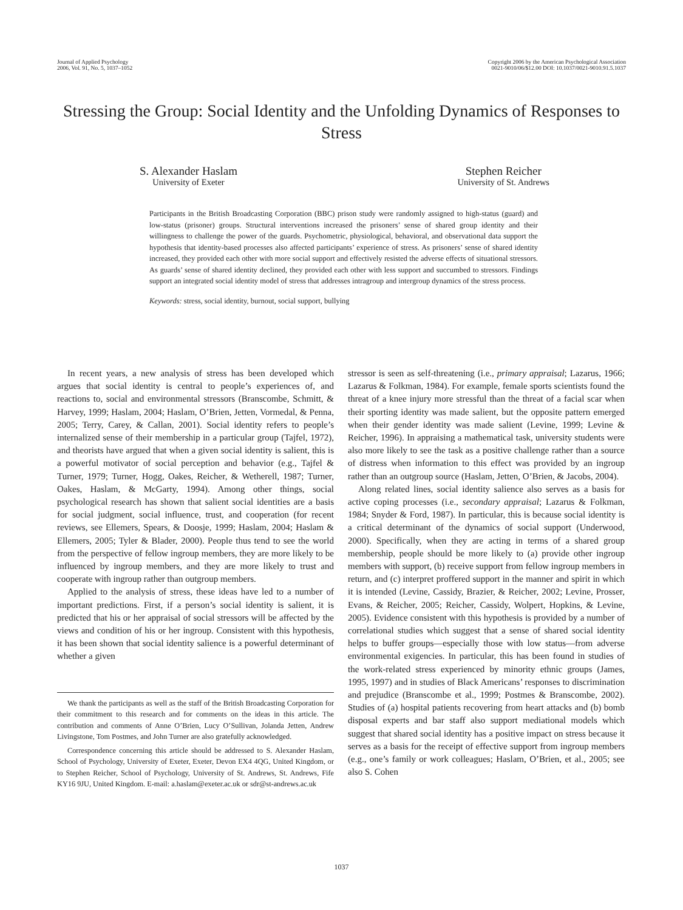Journal of Applied Psychology
2006, Vol. 91, No. 5, 1037–1052
Copyright 2006 by the American Psychological Association
0021-9010/06/$12.00 DOI: 10.1037/0021-9010.91.5.1037
Stressing the Group: Social Identity and the Unfolding Dynamics of Responses to Stress
S. Alexander Haslam
University of Exeter
Stephen Reicher
University of St. Andrews
Participants in the British Broadcasting Corporation (BBC) prison study were randomly assigned to high-status (guard) and low-status (prisoner) groups. Structural interventions increased the prisoners’ sense of shared group identity and their willingness to challenge the power of the guards. Psychometric, physiological, behavioral, and observational data support the hypothesis that identity-based processes also affected participants’ experience of stress. As prisoners’ sense of shared identity increased, they provided each other with more social support and effectively resisted the adverse effects of situational stressors. As guards’ sense of shared identity declined, they provided each other with less support and succumbed to stressors. Findings support an integrated social identity model of stress that addresses intragroup and intergroup dynamics of the stress process.
Keywords: stress, social identity, burnout, social support, bullying
In recent years, a new analysis of stress has been developed which argues that social identity is central to people’s experiences of, and reactions to, social and environmental stressors (Branscombe, Schmitt, & Harvey, 1999; Haslam, 2004; Haslam, O’Brien, Jetten, Vormedal, & Penna, 2005; Terry, Carey, & Callan, 2001). Social identity refers to people’s internalized sense of their membership in a particular group (Tajfel, 1972), and theorists have argued that when a given social identity is salient, this is a powerful motivator of social perception and behavior (e.g., Tajfel & Turner, 1979; Turner, Hogg, Oakes, Reicher, & Wetherell, 1987; Turner, Oakes, Haslam, & McGarty, 1994). Among other things, social psychological research has shown that salient social identities are a basis for social judgment, social influence, trust, and cooperation (for recent reviews, see Ellemers, Spears, & Doosje, 1999; Haslam, 2004; Haslam & Ellemers, 2005; Tyler & Blader, 2000). People thus tend to see the world from the perspective of fellow ingroup members, they are more likely to be influenced by ingroup members, and they are more likely to trust and cooperate with ingroup rather than outgroup members.
Applied to the analysis of stress, these ideas have led to a number of important predictions. First, if a person’s social identity is salient, it is predicted that his or her appraisal of social stressors will be affected by the views and condition of his or her ingroup. Consistent with this hypothesis, it has been shown that social identity salience is a powerful determinant of whether a given
We thank the participants as well as the staff of the British Broadcasting Corporation for their commitment to this research and for comments on the ideas in this article. The contribution and comments of Anne O’Brien, Lucy O’Sullivan, Jolanda Jetten, Andrew Livingstone, Tom Postmes, and John Turner are also gratefully acknowledged.
Correspondence concerning this article should be addressed to S. Alexander Haslam, School of Psychology, University of Exeter, Exeter, Devon EX4 4QG, United Kingdom, or to Stephen Reicher, School of Psychology, University of St. Andrews, St. Andrews, Fife KY16 9JU, United Kingdom. E-mail: a.haslam@exeter.ac.uk or sdr@st-andrews.ac.uk
stressor is seen as self-threatening (i.e., primary appraisal; Lazarus, 1966; Lazarus & Folkman, 1984). For example, female sports scientists found the threat of a knee injury more stressful than the threat of a facial scar when their sporting identity was made salient, but the opposite pattern emerged when their gender identity was made salient (Levine, 1999; Levine & Reicher, 1996). In appraising a mathematical task, university students were also more likely to see the task as a positive challenge rather than a source of distress when information to this effect was provided by an ingroup rather than an outgroup source (Haslam, Jetten, O’Brien, & Jacobs, 2004).
Along related lines, social identity salience also serves as a basis for active coping processes (i.e., secondary appraisal; Lazarus & Folkman, 1984; Snyder & Ford, 1987). In particular, this is because social identity is a critical determinant of the dynamics of social support (Underwood, 2000). Specifically, when they are acting in terms of a shared group membership, people should be more likely to (a) provide other ingroup members with support, (b) receive support from fellow ingroup members in return, and (c) interpret proffered support in the manner and spirit in which it is intended (Levine, Cassidy, Brazier, & Reicher, 2002; Levine, Prosser, Evans, & Reicher, 2005; Reicher, Cassidy, Wolpert, Hopkins, & Levine, 2005). Evidence consistent with this hypothesis is provided by a number of correlational studies which suggest that a sense of shared social identity helps to buffer groups—especially those with low status—from adverse environmental exigencies. In particular, this has been found in studies of the work-related stress experienced by minority ethnic groups (James, 1995, 1997) and in studies of Black Americans’ responses to discrimination and prejudice (Branscombe et al., 1999; Postmes & Branscombe, 2002). Studies of (a) hospital patients recovering from heart attacks and (b) bomb disposal experts and bar staff also support mediational models which suggest that shared social identity has a positive impact on stress because it serves as a basis for the receipt of effective support from ingroup members (e.g., one’s family or work colleagues; Haslam, O’Brien, et al., 2005; see also S. Cohen
1037